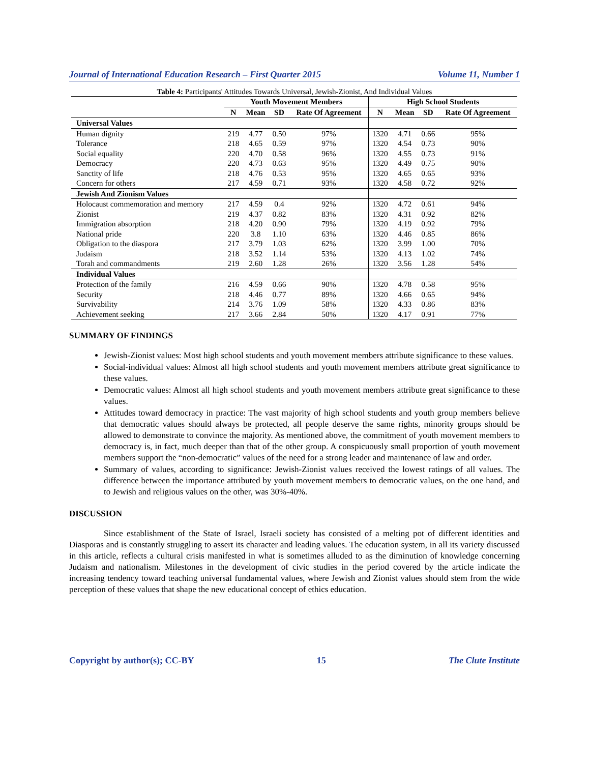Journal of International Education Research – First Quarter 2015 Volume 11, Number 1
Table 4: Participants' Attitudes Towards Universal, Jewish-Zionist, And Individual Values
| | Youth Movement Members | | | | High School Students | | | |
| --- | --- | --- | --- | --- | --- | --- | --- | --- |
| | N | Mean | SD | Rate Of Agreement | N | Mean | SD | Rate Of Agreement |
| Universal Values | | | | | | | | |
| Human dignity | 219 | 4.77 | 0.50 | 97% | 1320 | 4.71 | 0.66 | 95% |
| Tolerance | 218 | 4.65 | 0.59 | 97% | 1320 | 4.54 | 0.73 | 90% |
| Social equality | 220 | 4.70 | 0.58 | 96% | 1320 | 4.55 | 0.73 | 91% |
| Democracy | 220 | 4.73 | 0.63 | 95% | 1320 | 4.49 | 0.75 | 90% |
| Sanctity of life | 218 | 4.76 | 0.53 | 95% | 1320 | 4.65 | 0.65 | 93% |
| Concern for others | 217 | 4.59 | 0.71 | 93% | 1320 | 4.58 | 0.72 | 92% |
| Jewish And Zionism Values | | | | | | | | |
| Holocaust commemoration and memory | 217 | 4.59 | 0.4 | 92% | 1320 | 4.72 | 0.61 | 94% |
| Zionist | 219 | 4.37 | 0.82 | 83% | 1320 | 4.31 | 0.92 | 82% |
| Immigration absorption | 218 | 4.20 | 0.90 | 79% | 1320 | 4.19 | 0.92 | 79% |
| National pride | 220 | 3.8 | 1.10 | 63% | 1320 | 4.46 | 0.85 | 86% |
| Obligation to the diaspora | 217 | 3.79 | 1.03 | 62% | 1320 | 3.99 | 1.00 | 70% |
| Judaism | 218 | 3.52 | 1.14 | 53% | 1320 | 4.13 | 1.02 | 74% |
| Torah and commandments | 219 | 2.60 | 1.28 | 26% | 1320 | 3.56 | 1.28 | 54% |
| Individual Values | | | | | | | | |
| Protection of the family | 216 | 4.59 | 0.66 | 90% | 1320 | 4.78 | 0.58 | 95% |
| Security | 218 | 4.46 | 0.77 | 89% | 1320 | 4.66 | 0.65 | 94% |
| Survivability | 214 | 3.76 | 1.09 | 58% | 1320 | 4.33 | 0.86 | 83% |
| Achievement seeking | 217 | 3.66 | 2.84 | 50% | 1320 | 4.17 | 0.91 | 77% |
SUMMARY OF FINDINGS
Jewish-Zionist values: Most high school students and youth movement members attribute significance to these values.
Social-individual values: Almost all high school students and youth movement members attribute great significance to these values.
Democratic values: Almost all high school students and youth movement members attribute great significance to these values.
Attitudes toward democracy in practice: The vast majority of high school students and youth group members believe that democratic values should always be protected, all people deserve the same rights, minority groups should be allowed to demonstrate to convince the majority. As mentioned above, the commitment of youth movement members to democracy is, in fact, much deeper than that of the other group. A conspicuously small proportion of youth movement members support the “non-democratic” values of the need for a strong leader and maintenance of law and order.
Summary of values, according to significance: Jewish-Zionist values received the lowest ratings of all values. The difference between the importance attributed by youth movement members to democratic values, on the one hand, and to Jewish and religious values on the other, was 30%-40%.
DISCUSSION
Since establishment of the State of Israel, Israeli society has consisted of a melting pot of different identities and Diasporas and is constantly struggling to assert its character and leading values. The education system, in all its variety discussed in this article, reflects a cultural crisis manifested in what is sometimes alluded to as the diminution of knowledge concerning Judaism and nationalism. Milestones in the development of civic studies in the period covered by the article indicate the increasing tendency toward teaching universal fundamental values, where Jewish and Zionist values should stem from the wide perception of these values that shape the new educational concept of ethics education.
Copyright by author(s); CC-BY 15 The Clute Institute